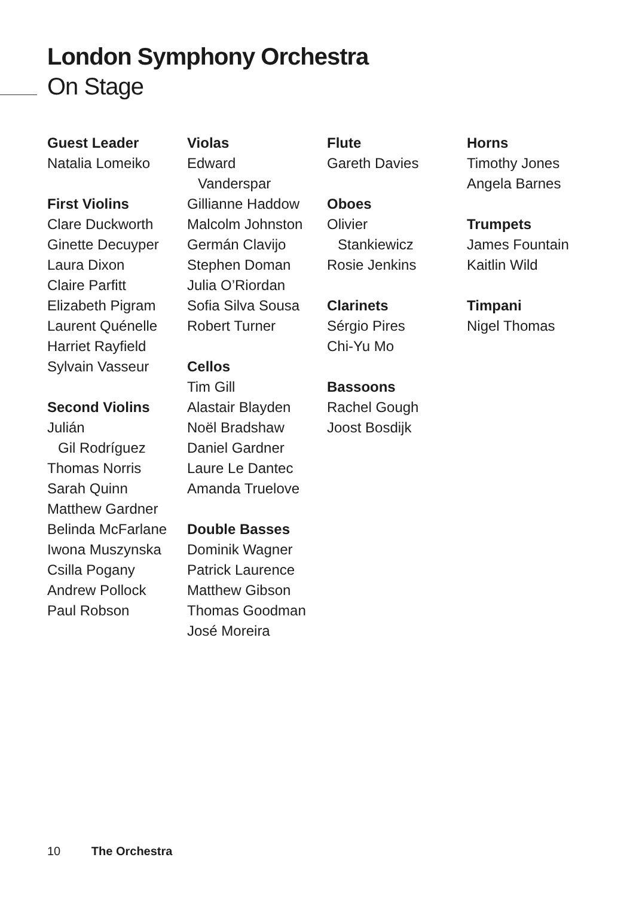London Symphony Orchestra
On Stage
Guest Leader
Natalia Lomeiko
First Violins
Clare Duckworth
Ginette Decuyper
Laura Dixon
Claire Parfitt
Elizabeth Pigram
Laurent Quénelle
Harriet Rayfield
Sylvain Vasseur
Second Violins
Julián
Gil Rodríguez
Thomas Norris
Sarah Quinn
Matthew Gardner
Belinda McFarlane
Iwona Muszynska
Csilla Pogany
Andrew Pollock
Paul Robson
Violas
Edward
Vanderspar
Gillianne Haddow
Malcolm Johnston
Germán Clavijo
Stephen Doman
Julia O’Riordan
Sofia Silva Sousa
Robert Turner
Cellos
Tim Gill
Alastair Blayden
Noël Bradshaw
Daniel Gardner
Laure Le Dantec
Amanda Truelove
Double Basses
Dominik Wagner
Patrick Laurence
Matthew Gibson
Thomas Goodman
José Moreira
Flute
Gareth Davies
Oboes
Olivier
Stankiewicz
Rosie Jenkins
Clarinets
Sérgio Pires
Chi-Yu Mo
Bassoons
Rachel Gough
Joost Bosdijk
Horns
Timothy Jones
Angela Barnes
Trumpets
James Fountain
Kaitlin Wild
Timpani
Nigel Thomas
10 The Orchestra